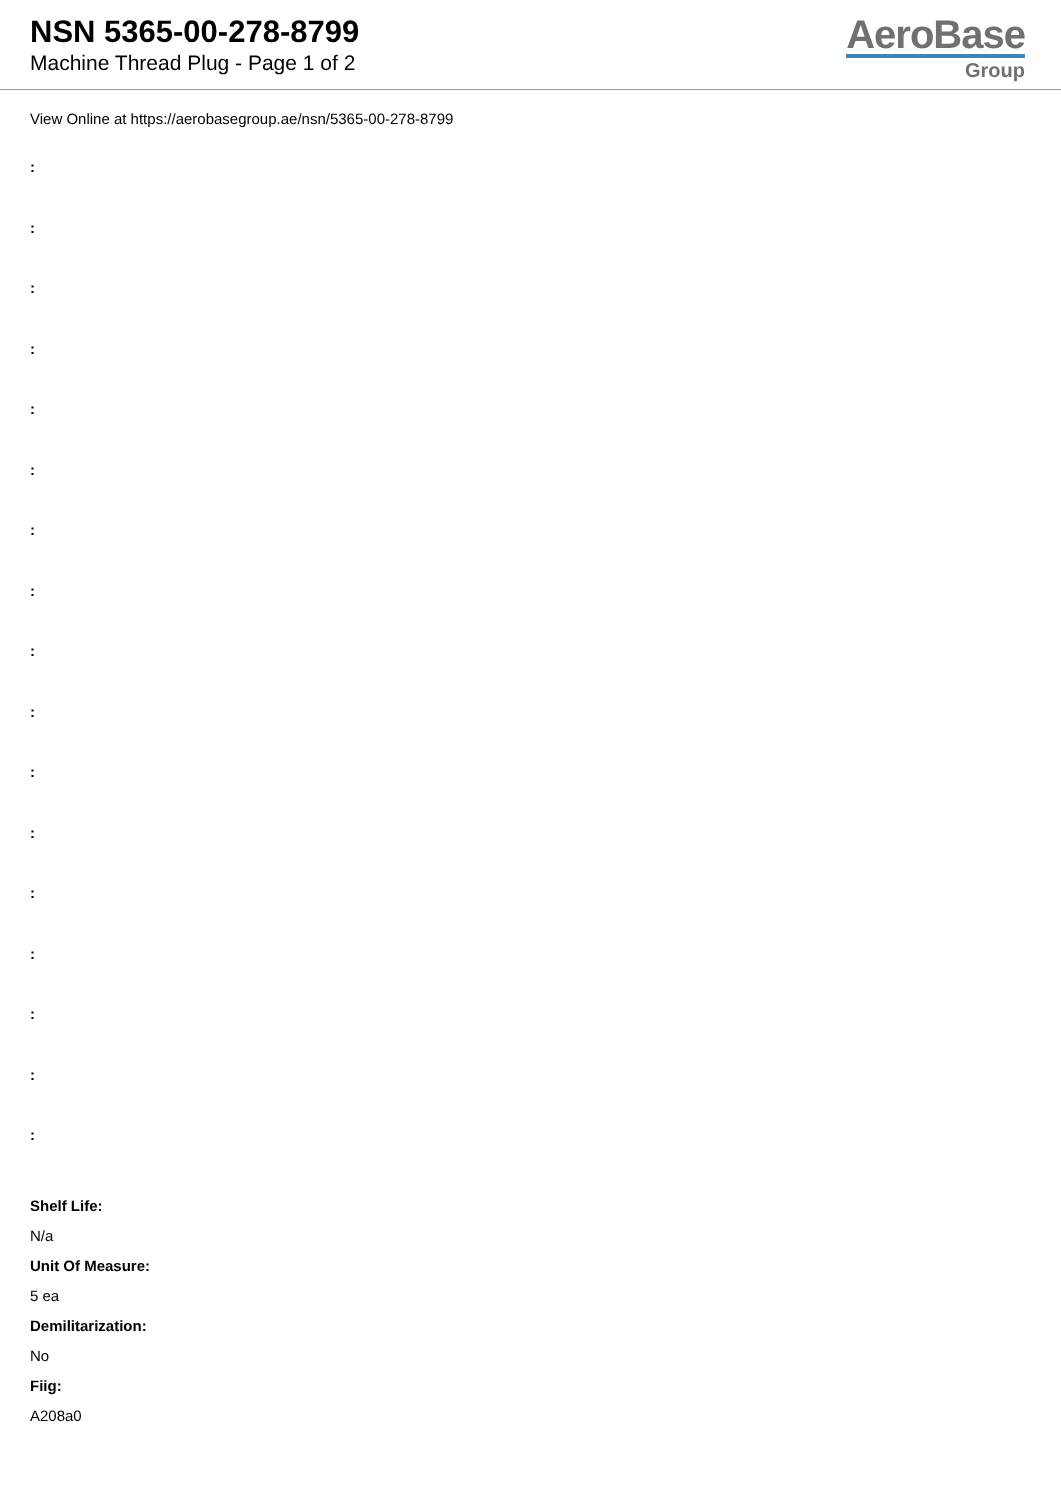NSN 5365-00-278-8799
Machine Thread Plug - Page 1 of 2
AeroBase
Group
View Online at https://aerobasegroup.ae/nsn/5365-00-278-8799
:
:
:
:
:
:
:
:
:
:
:
:
:
:
:
:
:
Shelf Life:
N/a
Unit Of Measure:
5 ea
Demilitarization:
No
Fiig:
A208a0